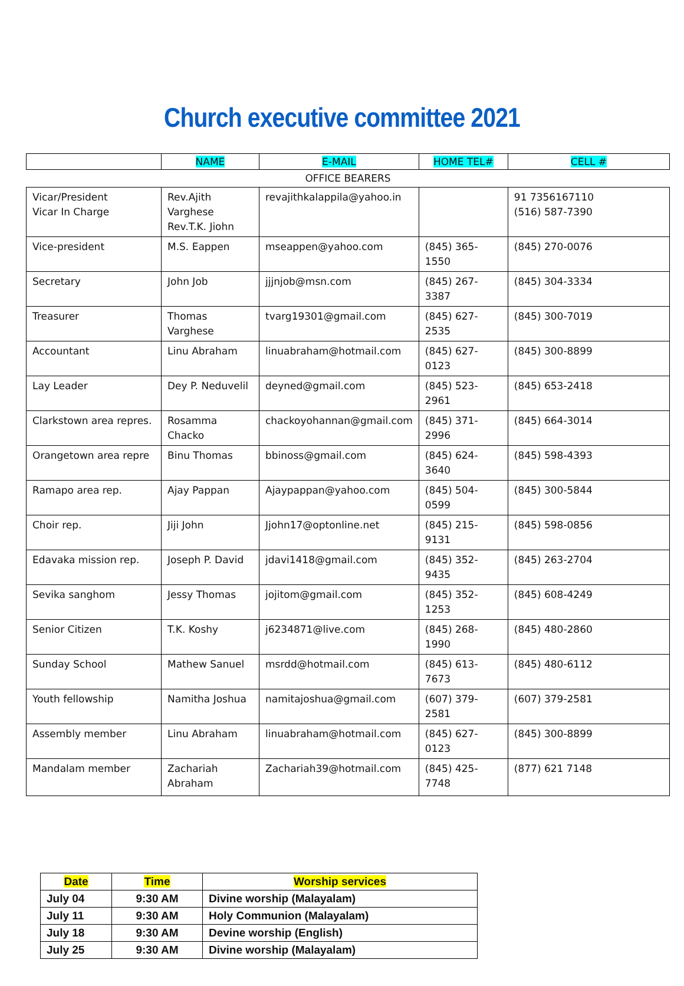Church executive committee 2021
| | NAME | E-MAIL | HOME TEL# | CELL # |
| --- | --- | --- | --- | --- |
| OFFICE BEARERS | | | | |
| Vicar/President Vicar In Charge | Rev.Ajith Varghese Rev.T.K. Jiohn | revajithkalappila@yahoo.in | | 91 7356167110 (516) 587-7390 |
| Vice-president | M.S. Eappen | mseappen@yahoo.com | (845) 365-1550 | (845) 270-0076 |
| Secretary | John Job | jjjnjob@msn.com | (845) 267-3387 | (845) 304-3334 |
| Treasurer | Thomas Varghese | tvarg19301@gmail.com | (845) 627-2535 | (845) 300-7019 |
| Accountant | Linu Abraham | linuabraham@hotmail.com | (845) 627-0123 | (845) 300-8899 |
| Lay Leader | Dey P. Neduvelil | deyned@gmail.com | (845) 523-2961 | (845) 653-2418 |
| Clarkstown area repres. | Rosamma Chacko | chackoyohannan@gmail.com | (845) 371-2996 | (845) 664-3014 |
| Orangetown area repre | Binu Thomas | bbinoss@gmail.com | (845) 624-3640 | (845) 598-4393 |
| Ramapo area rep. | Ajay Pappan | Ajaypappan@yahoo.com | (845) 504-0599 | (845) 300-5844 |
| Choir rep. | Jiji John | Jjohn17@optonline.net | (845) 215-9131 | (845) 598-0856 |
| Edavaka mission rep. | Joseph P. David | jdavi1418@gmail.com | (845) 352-9435 | (845) 263-2704 |
| Sevika sanghom | Jessy Thomas | jojitom@gmail.com | (845) 352-1253 | (845) 608-4249 |
| Senior Citizen | T.K. Koshy | j6234871@live.com | (845) 268-1990 | (845) 480-2860 |
| Sunday School | Mathew Sanuel | msrdd@hotmail.com | (845) 613-7673 | (845) 480-6112 |
| Youth fellowship | Namitha Joshua | namitajoshua@gmail.com | (607) 379-2581 | (607) 379-2581 |
| Assembly member | Linu Abraham | linuabraham@hotmail.com | (845) 627-0123 | (845) 300-8899 |
| Mandalam member | Zachariah Abraham | Zachariah39@hotmail.com | (845) 425-7748 | (877) 621 7148 |
| Date | Time | Worship services |
| --- | --- | --- |
| July 04 | 9:30 AM | Divine worship (Malayalam) |
| July 11 | 9:30 AM | Holy Communion (Malayalam) |
| July 18 | 9:30 AM | Devine worship (English) |
| July 25 | 9:30 AM | Divine worship (Malayalam) |